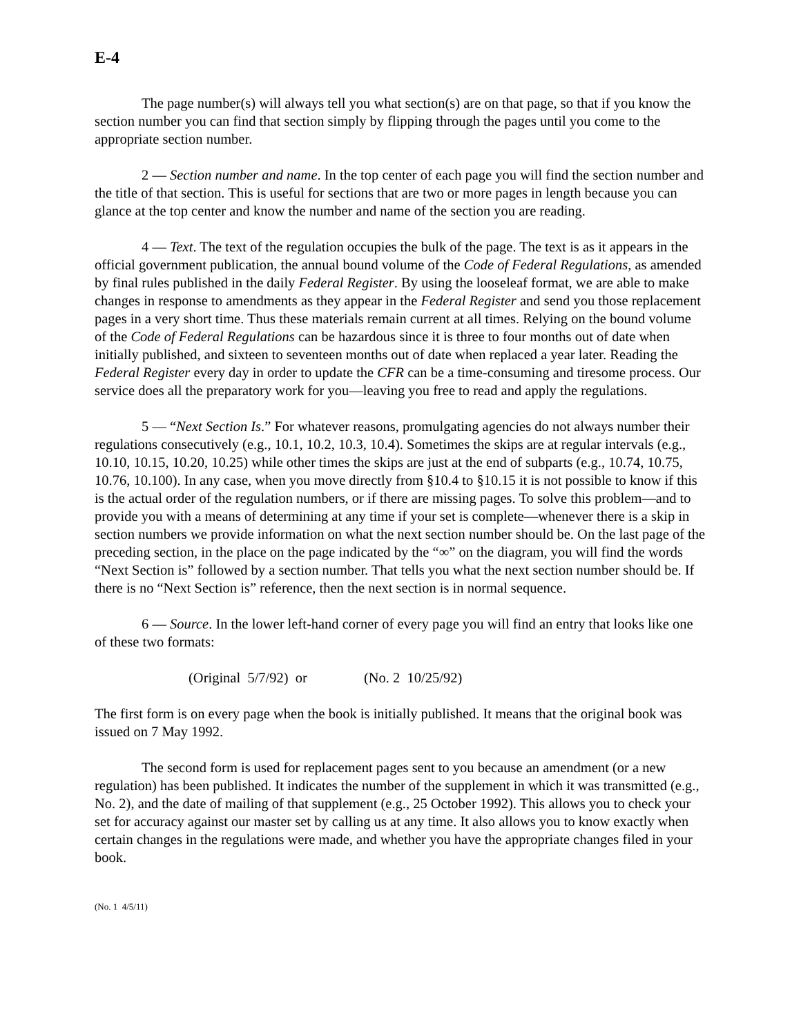E-4
The page number(s) will always tell you what section(s) are on that page, so that if you know the section number you can find that section simply by flipping through the pages until you come to the appropriate section number.
2 — Section number and name. In the top center of each page you will find the section number and the title of that section. This is useful for sections that are two or more pages in length because you can glance at the top center and know the number and name of the section you are reading.
4 — Text. The text of the regulation occupies the bulk of the page. The text is as it appears in the official government publication, the annual bound volume of the Code of Federal Regulations, as amended by final rules published in the daily Federal Register. By using the looseleaf format, we are able to make changes in response to amendments as they appear in the Federal Register and send you those replacement pages in a very short time. Thus these materials remain current at all times. Relying on the bound volume of the Code of Federal Regulations can be hazardous since it is three to four months out of date when initially published, and sixteen to seventeen months out of date when replaced a year later. Reading the Federal Register every day in order to update the CFR can be a time-consuming and tiresome process. Our service does all the preparatory work for you—leaving you free to read and apply the regulations.
5 — “Next Section Is.” For whatever reasons, promulgating agencies do not always number their regulations consecutively (e.g., 10.1, 10.2, 10.3, 10.4). Sometimes the skips are at regular intervals (e.g., 10.10, 10.15, 10.20, 10.25) while other times the skips are just at the end of subparts (e.g., 10.74, 10.75, 10.76, 10.100). In any case, when you move directly from §10.4 to §10.15 it is not possible to know if this is the actual order of the regulation numbers, or if there are missing pages. To solve this problem—and to provide you with a means of determining at any time if your set is complete—whenever there is a skip in section numbers we provide information on what the next section number should be. On the last page of the preceding section, in the place on the page indicated by the “∞” on the diagram, you will find the words “Next Section is” followed by a section number. That tells you what the next section number should be. If there is no “Next Section is” reference, then the next section is in normal sequence.
6 — Source. In the lower left-hand corner of every page you will find an entry that looks like one of these two formats:
(Original 5/7/92) or (No. 2 10/25/92)
The first form is on every page when the book is initially published. It means that the original book was issued on 7 May 1992.
The second form is used for replacement pages sent to you because an amendment (or a new regulation) has been published. It indicates the number of the supplement in which it was transmitted (e.g., No. 2), and the date of mailing of that supplement (e.g., 25 October 1992). This allows you to check your set for accuracy against our master set by calling us at any time. It also allows you to know exactly when certain changes in the regulations were made, and whether you have the appropriate changes filed in your book.
(No. 1 4/5/11)